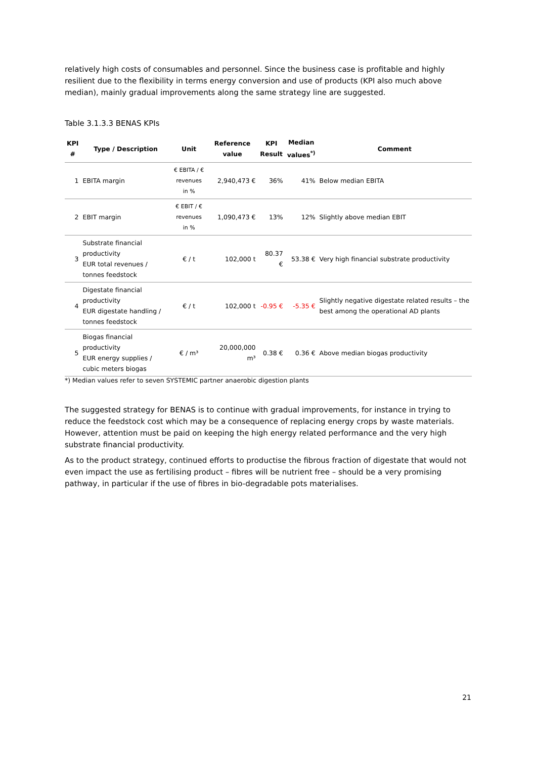relatively high costs of consumables and personnel. Since the business case is profitable and highly resilient due to the flexibility in terms energy conversion and use of products (KPI also much above median), mainly gradual improvements along the same strategy line are suggested.
Table 3.1.3.3 BENAS KPIs
| KPI # | Type / Description | Unit | Reference value | KPI Result | Median values<sup>*)</sup> | Comment |
| --- | --- | --- | --- | --- | --- | --- |
| 1 | EBITA margin | € EBITA / € revenues in % | 2,940,473 € | 36% | 41% | Below median EBITA |
| 2 | EBIT margin | € EBIT / € revenues in % | 1,090,473 € | 13% | 12% | Slightly above median EBIT |
| 3 | Substrate financial productivity EUR total revenues / tonnes feedstock | € / t | 102,000 t | 80.37 € | 53.38 € | Very high financial substrate productivity |
| 4 | Digestate financial productivity EUR digestate handling / tonnes feedstock | € / t | 102,000 t | -0.95 € | -5.35 € | Slightly negative digestate related results – the best among the operational AD plants |
| 5 | Biogas financial productivity EUR energy supplies / cubic meters biogas | € / m³ | 20,000,000 m³ | 0.38 € | 0.36 € | Above median biogas productivity |
*) Median values refer to seven SYSTEMIC partner anaerobic digestion plants
The suggested strategy for BENAS is to continue with gradual improvements, for instance in trying to reduce the feedstock cost which may be a consequence of replacing energy crops by waste materials. However, attention must be paid on keeping the high energy related performance and the very high substrate financial productivity.
As to the product strategy, continued efforts to productise the fibrous fraction of digestate that would not even impact the use as fertilising product – fibres will be nutrient free – should be a very promising pathway, in particular if the use of fibres in bio-degradable pots materialises.
21